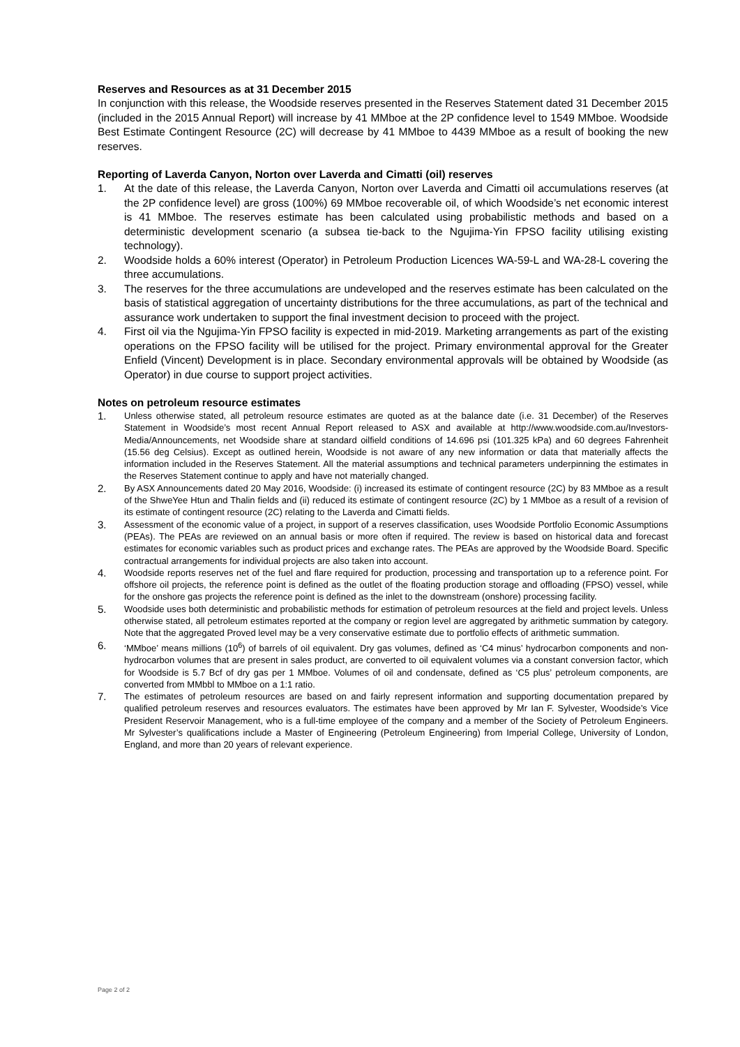Reserves and Resources as at 31 December 2015
In conjunction with this release, the Woodside reserves presented in the Reserves Statement dated 31 December 2015 (included in the 2015 Annual Report) will increase by 41 MMboe at the 2P confidence level to 1549 MMboe. Woodside Best Estimate Contingent Resource (2C) will decrease by 41 MMboe to 4439 MMboe as a result of booking the new reserves.
Reporting of Laverda Canyon, Norton over Laverda and Cimatti (oil) reserves
1. At the date of this release, the Laverda Canyon, Norton over Laverda and Cimatti oil accumulations reserves (at the 2P confidence level) are gross (100%) 69 MMboe recoverable oil, of which Woodside’s net economic interest is 41 MMboe. The reserves estimate has been calculated using probabilistic methods and based on a deterministic development scenario (a subsea tie-back to the Ngujima-Yin FPSO facility utilising existing technology).
2. Woodside holds a 60% interest (Operator) in Petroleum Production Licences WA-59-L and WA-28-L covering the three accumulations.
3. The reserves for the three accumulations are undeveloped and the reserves estimate has been calculated on the basis of statistical aggregation of uncertainty distributions for the three accumulations, as part of the technical and assurance work undertaken to support the final investment decision to proceed with the project.
4. First oil via the Ngujima-Yin FPSO facility is expected in mid-2019. Marketing arrangements as part of the existing operations on the FPSO facility will be utilised for the project. Primary environmental approval for the Greater Enfield (Vincent) Development is in place. Secondary environmental approvals will be obtained by Woodside (as Operator) in due course to support project activities.
Notes on petroleum resource estimates
1. Unless otherwise stated, all petroleum resource estimates are quoted as at the balance date (i.e. 31 December) of the Reserves Statement in Woodside’s most recent Annual Report released to ASX and available at http://www.woodside.com.au/Investors-Media/Announcements, net Woodside share at standard oilfield conditions of 14.696 psi (101.325 kPa) and 60 degrees Fahrenheit (15.56 deg Celsius). Except as outlined herein, Woodside is not aware of any new information or data that materially affects the information included in the Reserves Statement. All the material assumptions and technical parameters underpinning the estimates in the Reserves Statement continue to apply and have not materially changed.
2. By ASX Announcements dated 20 May 2016, Woodside: (i) increased its estimate of contingent resource (2C) by 83 MMboe as a result of the ShweYee Htun and Thalin fields and (ii) reduced its estimate of contingent resource (2C) by 1 MMboe as a result of a revision of its estimate of contingent resource (2C) relating to the Laverda and Cimatti fields.
3. Assessment of the economic value of a project, in support of a reserves classification, uses Woodside Portfolio Economic Assumptions (PEAs). The PEAs are reviewed on an annual basis or more often if required. The review is based on historical data and forecast estimates for economic variables such as product prices and exchange rates. The PEAs are approved by the Woodside Board. Specific contractual arrangements for individual projects are also taken into account.
4. Woodside reports reserves net of the fuel and flare required for production, processing and transportation up to a reference point. For offshore oil projects, the reference point is defined as the outlet of the floating production storage and offloading (FPSO) vessel, while for the onshore gas projects the reference point is defined as the inlet to the downstream (onshore) processing facility.
5. Woodside uses both deterministic and probabilistic methods for estimation of petroleum resources at the field and project levels. Unless otherwise stated, all petroleum estimates reported at the company or region level are aggregated by arithmetic summation by category. Note that the aggregated Proved level may be a very conservative estimate due to portfolio effects of arithmetic summation.
6. ‘MMboe’ means millions (10<sup>6</sup>) of barrels of oil equivalent. Dry gas volumes, defined as ‘C4 minus’ hydrocarbon components and non-hydrocarbon volumes that are present in sales product, are converted to oil equivalent volumes via a constant conversion factor, which for Woodside is 5.7 Bcf of dry gas per 1 MMboe. Volumes of oil and condensate, defined as ‘C5 plus’ petroleum components, are converted from MMbbl to MMboe on a 1:1 ratio.
7. The estimates of petroleum resources are based on and fairly represent information and supporting documentation prepared by qualified petroleum reserves and resources evaluators. The estimates have been approved by Mr Ian F. Sylvester, Woodside’s Vice President Reservoir Management, who is a full-time employee of the company and a member of the Society of Petroleum Engineers. Mr Sylvester’s qualifications include a Master of Engineering (Petroleum Engineering) from Imperial College, University of London, England, and more than 20 years of relevant experience.
Page 2 of 2